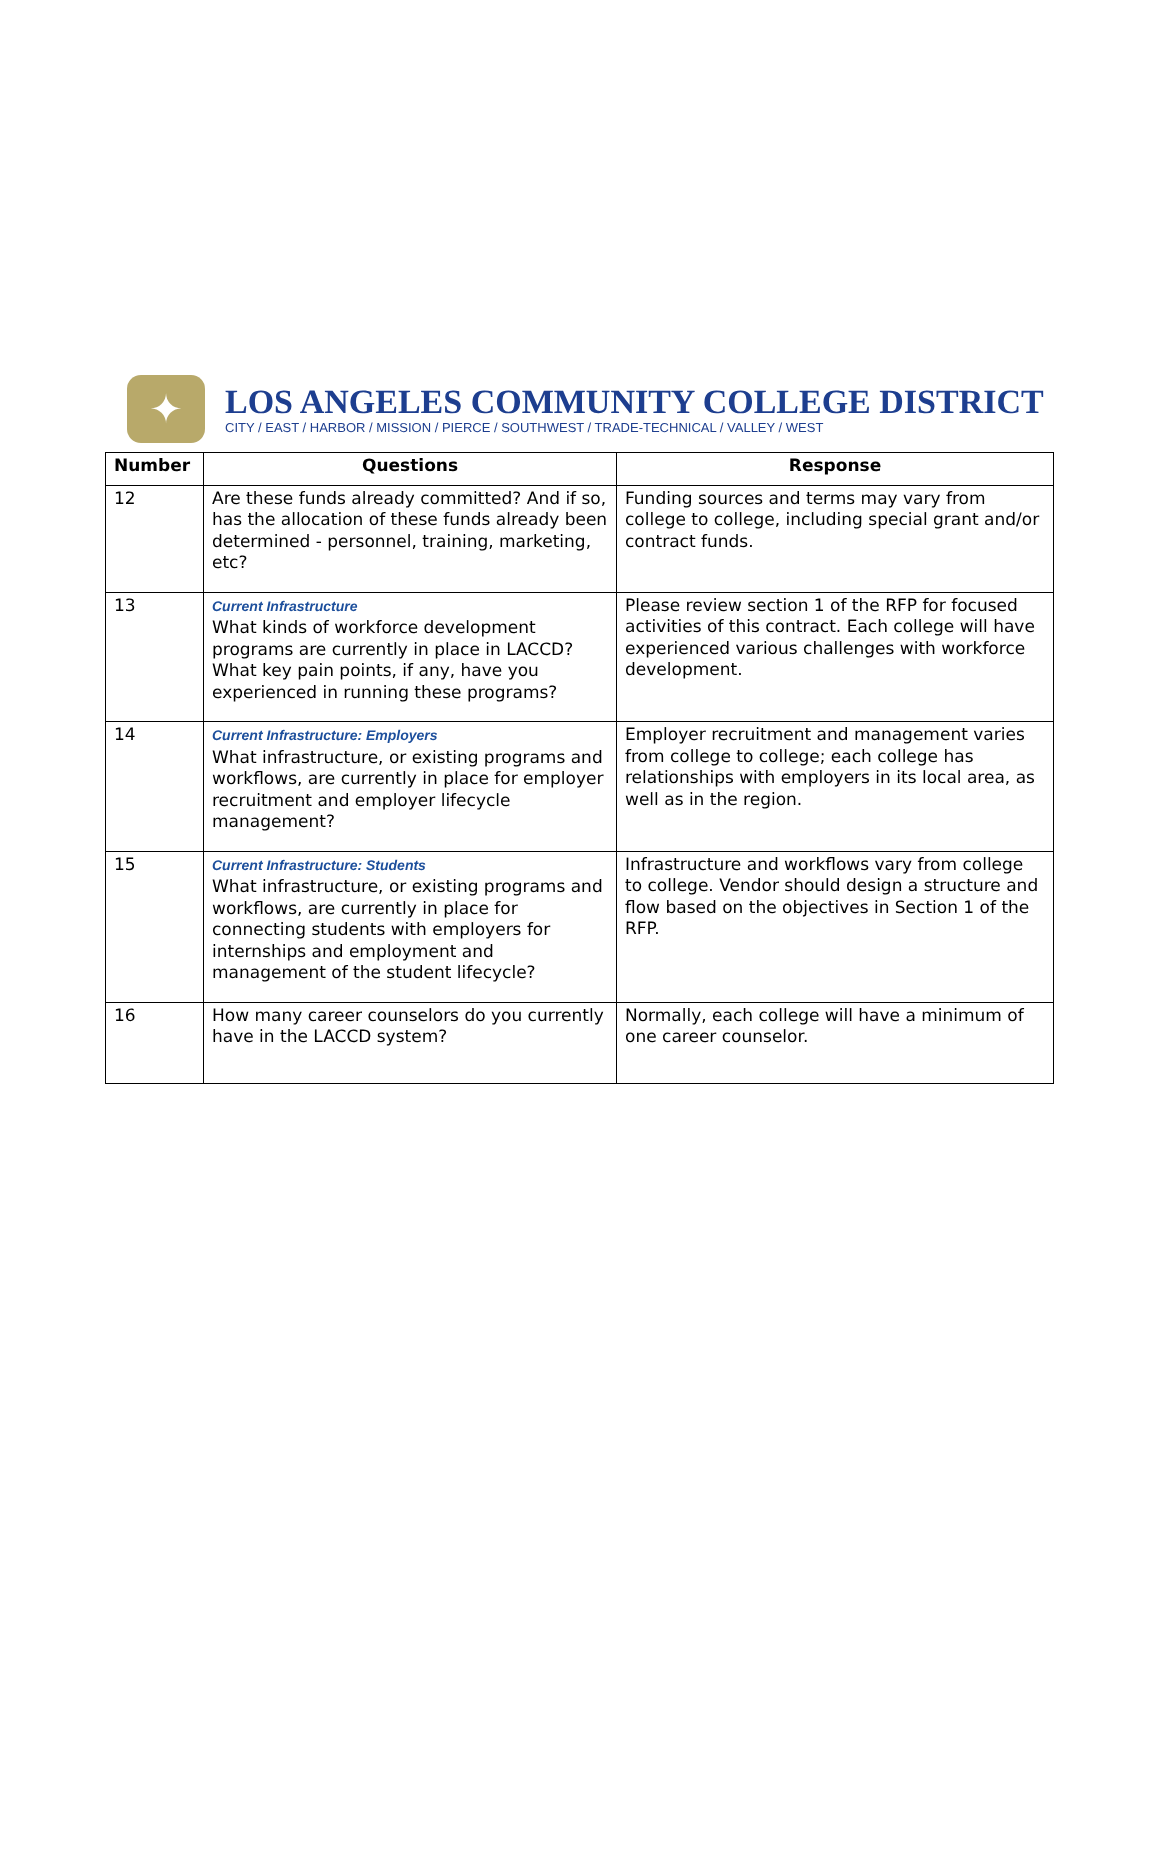✦
LOS ANGELES COMMUNITY COLLEGE DISTRICT
CITY / EAST / HARBOR / MISSION / PIERCE / SOUTHWEST / TRADE-TECHNICAL / VALLEY / WEST
| Number | Questions | Response |
| --- | --- | --- |
| 12 | Are these funds already committed? And if so, has the allocation of these funds already been determined - personnel, training, marketing, etc? | Funding sources and terms may vary from college to college, including special grant and/or contract funds. |
| 13 | Current Infrastructure What kinds of workforce development programs are currently in place in LACCD? What key pain points, if any, have you experienced in running these programs? | Please review section 1 of the RFP for focused activities of this contract. Each college will have experienced various challenges with workforce development. |
| 14 | Current Infrastructure: Employers What infrastructure, or existing programs and workflows, are currently in place for employer recruitment and employer lifecycle management? | Employer recruitment and management varies from college to college; each college has relationships with employers in its local area, as well as in the region. |
| 15 | Current Infrastructure: Students What infrastructure, or existing programs and workflows, are currently in place for connecting students with employers for internships and employment and management of the student lifecycle? | Infrastructure and workflows vary from college to college. Vendor should design a structure and flow based on the objectives in Section 1 of the RFP. |
| 16 | How many career counselors do you currently have in the LACCD system? | Normally, each college will have a minimum of one career counselor. |